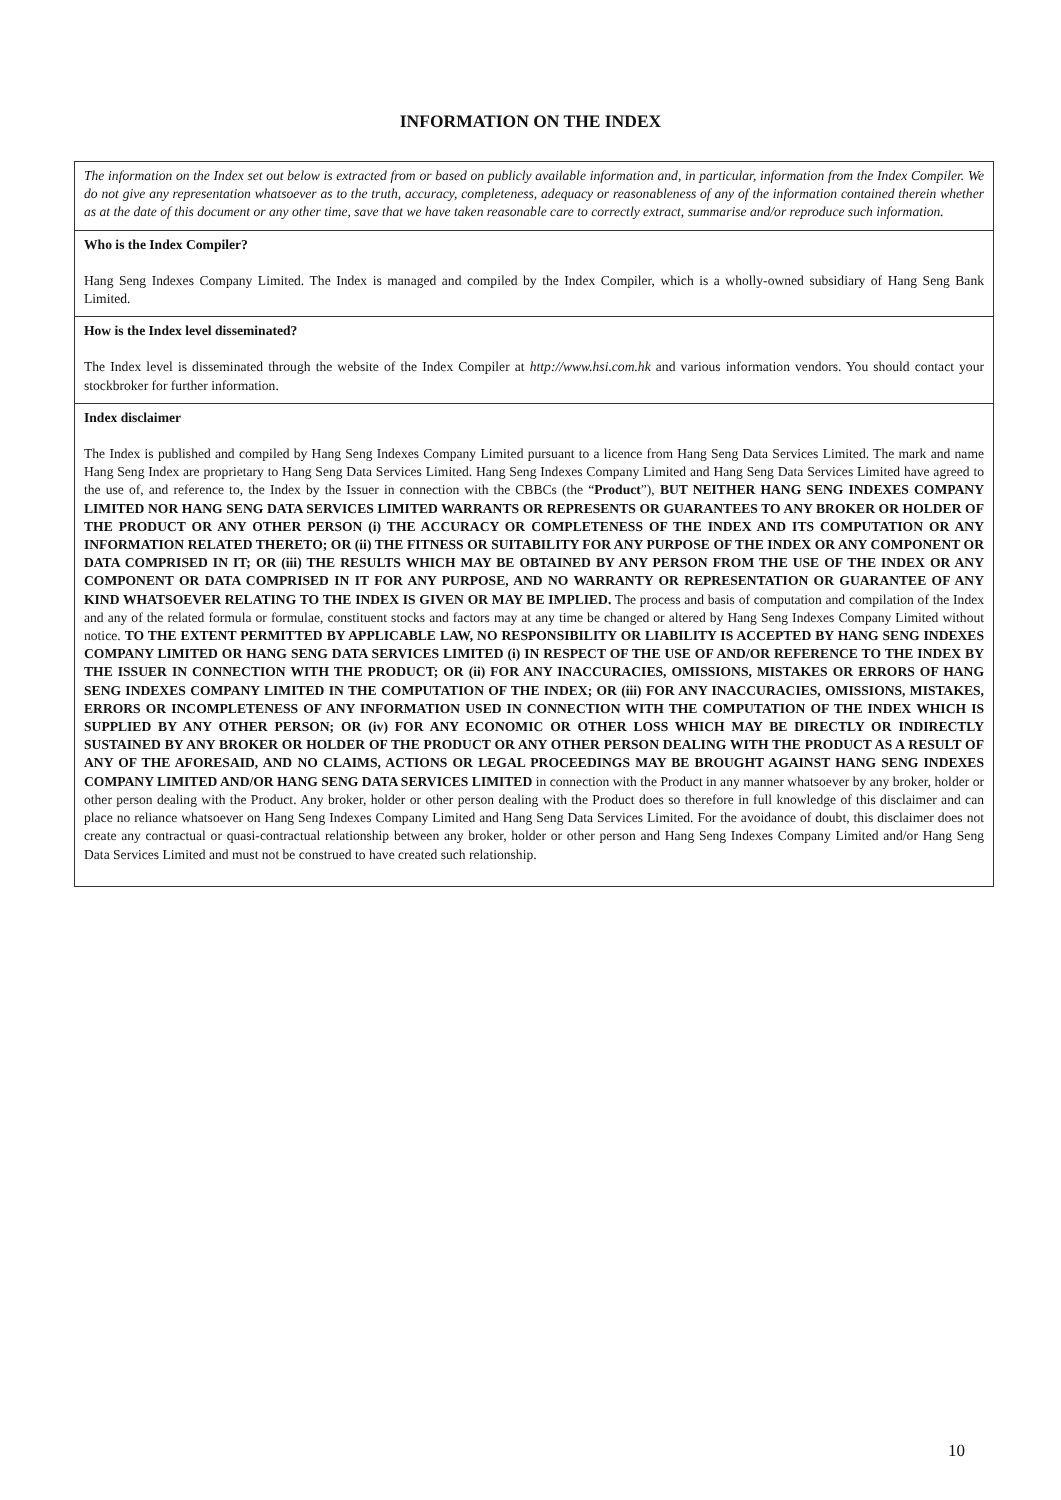INFORMATION ON THE INDEX
| The information on the Index set out below is extracted from or based on publicly available information and, in particular, information from the Index Compiler. We do not give any representation whatsoever as to the truth, accuracy, completeness, adequacy or reasonableness of any of the information contained therein whether as at the date of this document or any other time, save that we have taken reasonable care to correctly extract, summarise and/or reproduce such information. |
| Who is the Index Compiler? Hang Seng Indexes Company Limited. The Index is managed and compiled by the Index Compiler, which is a wholly-owned subsidiary of Hang Seng Bank Limited. |
| How is the Index level disseminated? The Index level is disseminated through the website of the Index Compiler at http://www.hsi.com.hk and various information vendors. You should contact your stockbroker for further information. |
| Index disclaimer The Index is published and compiled by Hang Seng Indexes Company Limited pursuant to a licence from Hang Seng Data Services Limited. The mark and name Hang Seng Index are proprietary to Hang Seng Data Services Limited. Hang Seng Indexes Company Limited and Hang Seng Data Services Limited have agreed to the use of, and reference to, the Index by the Issuer in connection with the CBBCs (the “ Product ”), BUT NEITHER HANG SENG INDEXES COMPANY LIMITED NOR HANG SENG DATA SERVICES LIMITED WARRANTS OR REPRESENTS OR GUARANTEES TO ANY BROKER OR HOLDER OF THE PRODUCT OR ANY OTHER PERSON (i) THE ACCURACY OR COMPLETENESS OF THE INDEX AND ITS COMPUTATION OR ANY INFORMATION RELATED THERETO; OR (ii) THE FITNESS OR SUITABILITY FOR ANY PURPOSE OF THE INDEX OR ANY COMPONENT OR DATA COMPRISED IN IT; OR (iii) THE RESULTS WHICH MAY BE OBTAINED BY ANY PERSON FROM THE USE OF THE INDEX OR ANY COMPONENT OR DATA COMPRISED IN IT FOR ANY PURPOSE, AND NO WARRANTY OR REPRESENTATION OR GUARANTEE OF ANY KIND WHATSOEVER RELATING TO THE INDEX IS GIVEN OR MAY BE IMPLIED. The process and basis of computation and compilation of the Index and any of the related formula or formulae, constituent stocks and factors may at any time be changed or altered by Hang Seng Indexes Company Limited without notice. TO THE EXTENT PERMITTED BY APPLICABLE LAW, NO RESPONSIBILITY OR LIABILITY IS ACCEPTED BY HANG SENG INDEXES COMPANY LIMITED OR HANG SENG DATA SERVICES LIMITED (i) IN RESPECT OF THE USE OF AND/OR REFERENCE TO THE INDEX BY THE ISSUER IN CONNECTION WITH THE PRODUCT; OR (ii) FOR ANY INACCURACIES, OMISSIONS, MISTAKES OR ERRORS OF HANG SENG INDEXES COMPANY LIMITED IN THE COMPUTATION OF THE INDEX; OR (iii) FOR ANY INACCURACIES, OMISSIONS, MISTAKES, ERRORS OR INCOMPLETENESS OF ANY INFORMATION USED IN CONNECTION WITH THE COMPUTATION OF THE INDEX WHICH IS SUPPLIED BY ANY OTHER PERSON; OR (iv) FOR ANY ECONOMIC OR OTHER LOSS WHICH MAY BE DIRECTLY OR INDIRECTLY SUSTAINED BY ANY BROKER OR HOLDER OF THE PRODUCT OR ANY OTHER PERSON DEALING WITH THE PRODUCT AS A RESULT OF ANY OF THE AFORESAID, AND NO CLAIMS, ACTIONS OR LEGAL PROCEEDINGS MAY BE BROUGHT AGAINST HANG SENG INDEXES COMPANY LIMITED AND/OR HANG SENG DATA SERVICES LIMITED in connection with the Product in any manner whatsoever by any broker, holder or other person dealing with the Product. Any broker, holder or other person dealing with the Product does so therefore in full knowledge of this disclaimer and can place no reliance whatsoever on Hang Seng Indexes Company Limited and Hang Seng Data Services Limited. For the avoidance of doubt, this disclaimer does not create any contractual or quasi-contractual relationship between any broker, holder or other person and Hang Seng Indexes Company Limited and/or Hang Seng Data Services Limited and must not be construed to have created such relationship. |
10